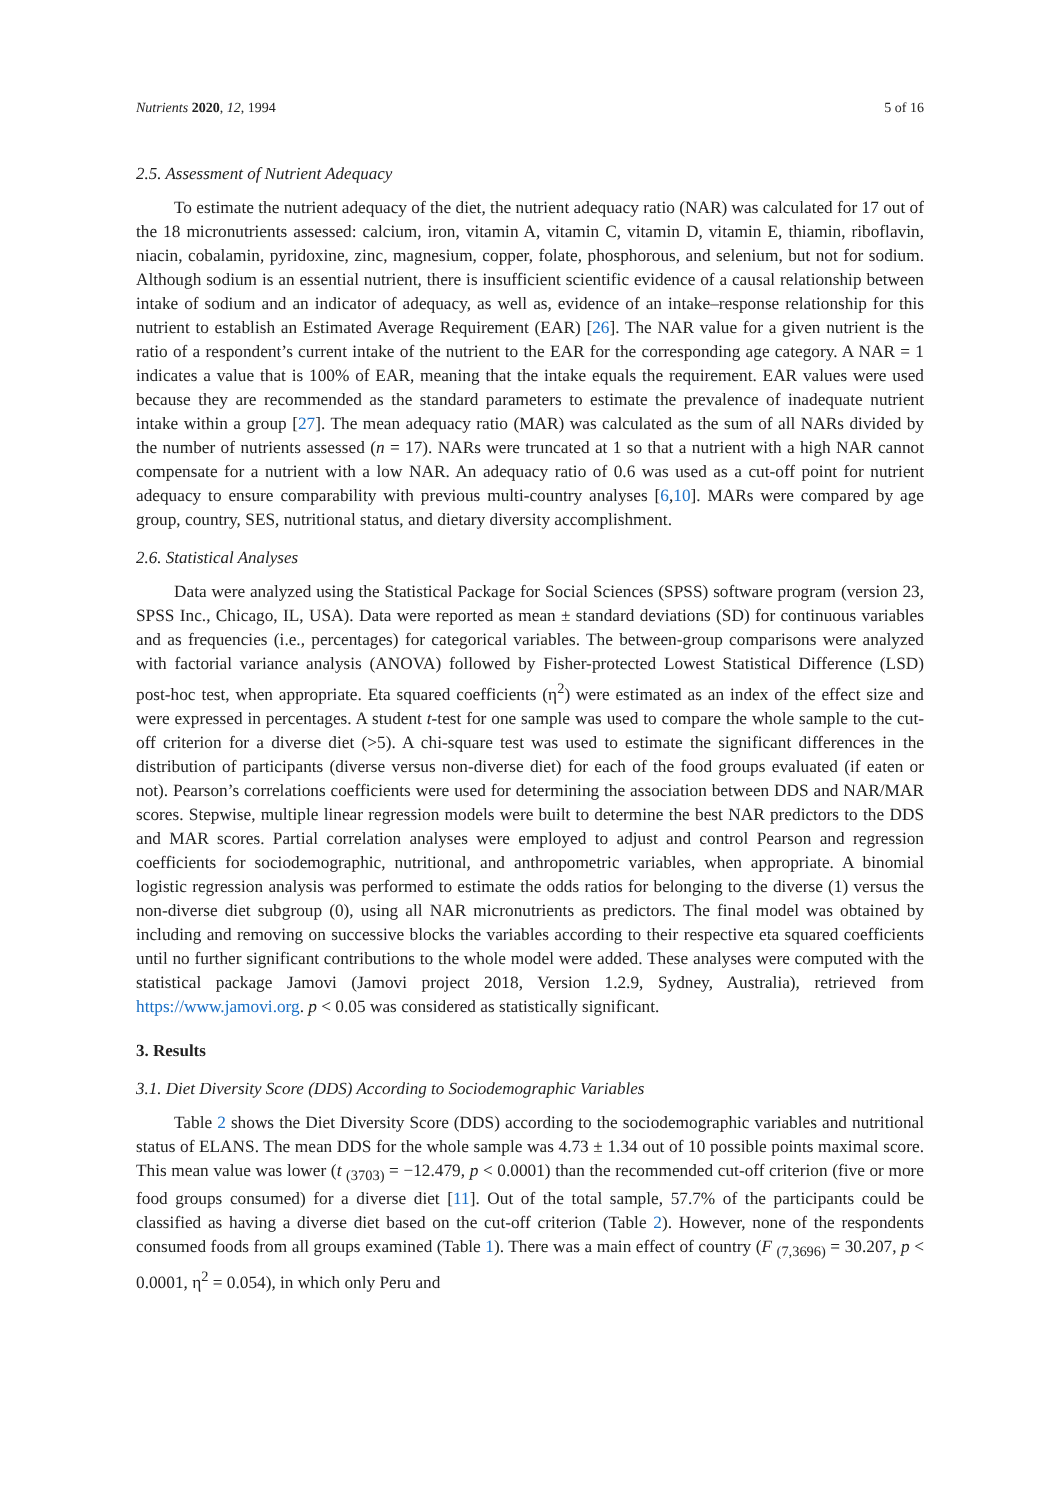Nutrients 2020, 12, 1994 5 of 16
2.5. Assessment of Nutrient Adequacy
To estimate the nutrient adequacy of the diet, the nutrient adequacy ratio (NAR) was calculated for 17 out of the 18 micronutrients assessed: calcium, iron, vitamin A, vitamin C, vitamin D, vitamin E, thiamin, riboflavin, niacin, cobalamin, pyridoxine, zinc, magnesium, copper, folate, phosphorous, and selenium, but not for sodium. Although sodium is an essential nutrient, there is insufficient scientific evidence of a causal relationship between intake of sodium and an indicator of adequacy, as well as, evidence of an intake–response relationship for this nutrient to establish an Estimated Average Requirement (EAR) [26]. The NAR value for a given nutrient is the ratio of a respondent’s current intake of the nutrient to the EAR for the corresponding age category. A NAR = 1 indicates a value that is 100% of EAR, meaning that the intake equals the requirement. EAR values were used because they are recommended as the standard parameters to estimate the prevalence of inadequate nutrient intake within a group [27]. The mean adequacy ratio (MAR) was calculated as the sum of all NARs divided by the number of nutrients assessed (n = 17). NARs were truncated at 1 so that a nutrient with a high NAR cannot compensate for a nutrient with a low NAR. An adequacy ratio of 0.6 was used as a cut-off point for nutrient adequacy to ensure comparability with previous multi-country analyses [6,10]. MARs were compared by age group, country, SES, nutritional status, and dietary diversity accomplishment.
2.6. Statistical Analyses
Data were analyzed using the Statistical Package for Social Sciences (SPSS) software program (version 23, SPSS Inc., Chicago, IL, USA). Data were reported as mean ± standard deviations (SD) for continuous variables and as frequencies (i.e., percentages) for categorical variables. The between-group comparisons were analyzed with factorial variance analysis (ANOVA) followed by Fisher-protected Lowest Statistical Difference (LSD) post-hoc test, when appropriate. Eta squared coefficients (η<sup>2</sup>) were estimated as an index of the effect size and were expressed in percentages. A student t-test for one sample was used to compare the whole sample to the cut-off criterion for a diverse diet (>5). A chi-square test was used to estimate the significant differences in the distribution of participants (diverse versus non-diverse diet) for each of the food groups evaluated (if eaten or not). Pearson’s correlations coefficients were used for determining the association between DDS and NAR/MAR scores. Stepwise, multiple linear regression models were built to determine the best NAR predictors to the DDS and MAR scores. Partial correlation analyses were employed to adjust and control Pearson and regression coefficients for sociodemographic, nutritional, and anthropometric variables, when appropriate. A binomial logistic regression analysis was performed to estimate the odds ratios for belonging to the diverse (1) versus the non-diverse diet subgroup (0), using all NAR micronutrients as predictors. The final model was obtained by including and removing on successive blocks the variables according to their respective eta squared coefficients until no further significant contributions to the whole model were added. These analyses were computed with the statistical package Jamovi (Jamovi project 2018, Version 1.2.9, Sydney, Australia), retrieved from https://www.jamovi.org. p < 0.05 was considered as statistically significant.
3. Results
3.1. Diet Diversity Score (DDS) According to Sociodemographic Variables
Table 2 shows the Diet Diversity Score (DDS) according to the sociodemographic variables and nutritional status of ELANS. The mean DDS for the whole sample was 4.73 ± 1.34 out of 10 possible points maximal score. This mean value was lower (t <sub>(3703)</sub> = −12.479, p < 0.0001) than the recommended cut-off criterion (five or more food groups consumed) for a diverse diet [11]. Out of the total sample, 57.7% of the participants could be classified as having a diverse diet based on the cut-off criterion (Table 2). However, none of the respondents consumed foods from all groups examined (Table 1). There was a main effect of country (F <sub>(7,3696)</sub> = 30.207, p < 0.0001, η<sup>2</sup> = 0.054), in which only Peru and